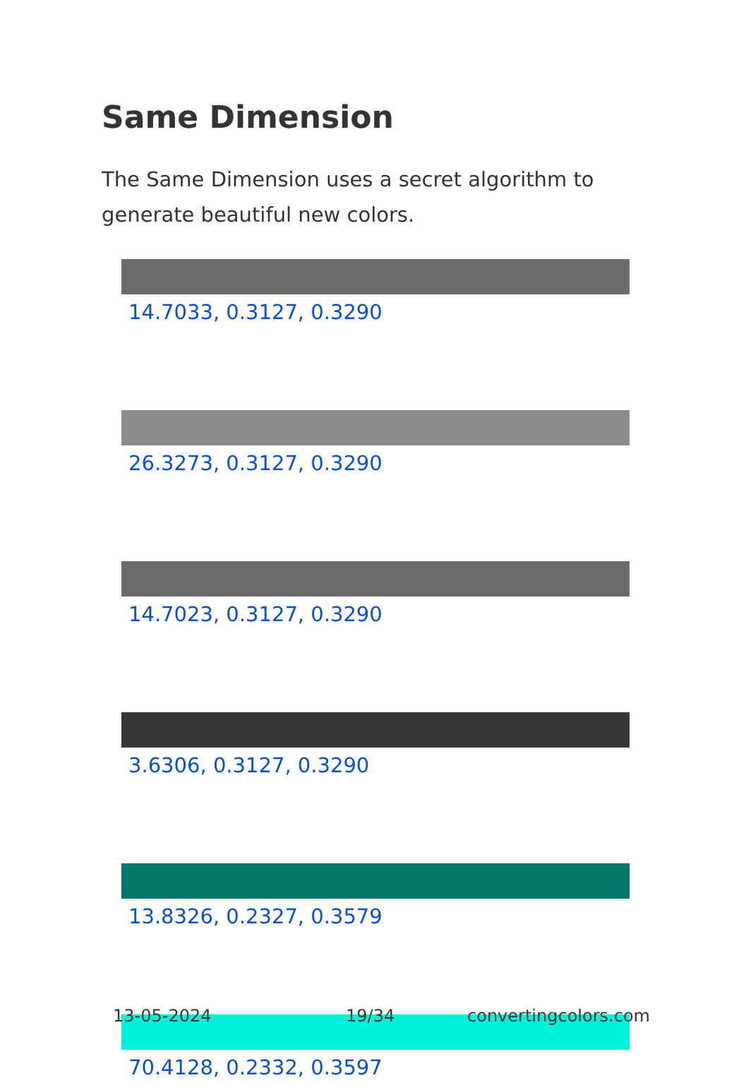Same Dimension
The Same Dimension uses a secret algorithm to generate beautiful new colors.
14.7033, 0.3127, 0.3290
26.3273, 0.3127, 0.3290
14.7023, 0.3127, 0.3290
3.6306, 0.3127, 0.3290
13.8326, 0.2327, 0.3579
70.4128, 0.2332, 0.3597
13-05-2024 19/34 convertingcolors.com